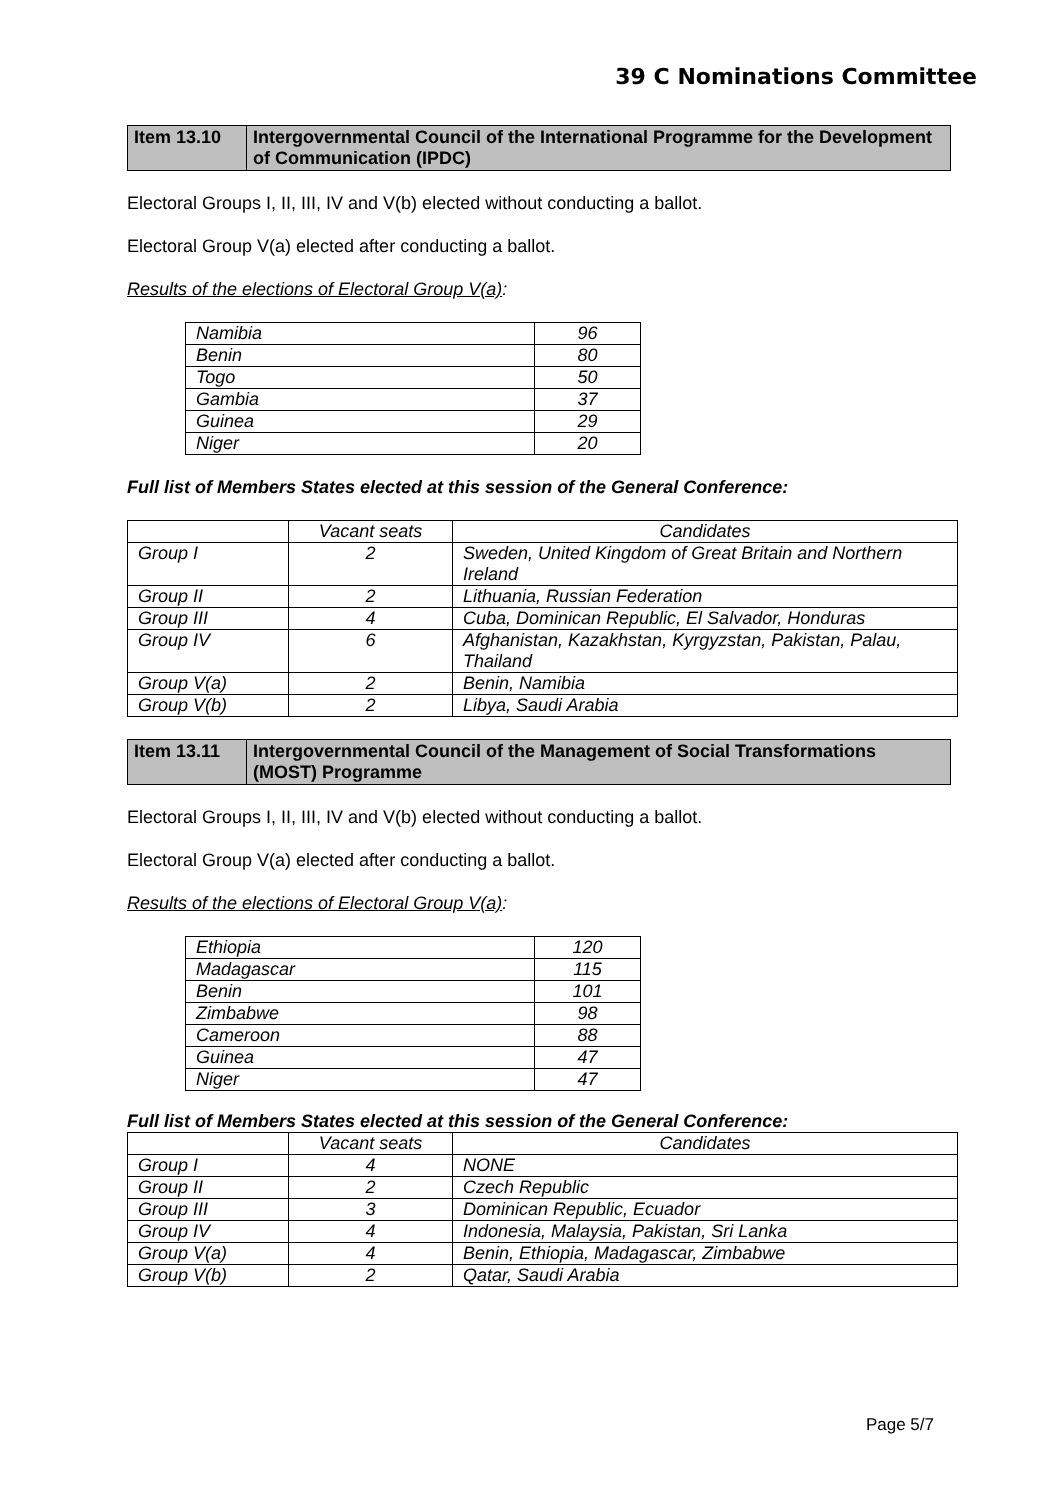39 C Nominations Committee
| Item 13.10 | Intergovernmental Council of the International Programme for the Development of Communication (IPDC) |
Electoral Groups I, II, III, IV and V(b) elected without conducting a ballot.
Electoral Group V(a) elected after conducting a ballot.
Results of the elections of Electoral Group V(a):
| Namibia | 96 |
| Benin | 80 |
| Togo | 50 |
| Gambia | 37 |
| Guinea | 29 |
| Niger | 20 |
Full list of Members States elected at this session of the General Conference:
| | Vacant seats | Candidates |
| --- | --- | --- |
| Group I | 2 | Sweden, United Kingdom of Great Britain and Northern Ireland |
| Group II | 2 | Lithuania, Russian Federation |
| Group III | 4 | Cuba, Dominican Republic, El Salvador, Honduras |
| Group IV | 6 | Afghanistan, Kazakhstan, Kyrgyzstan, Pakistan, Palau, Thailand |
| Group V(a) | 2 | Benin, Namibia |
| Group V(b) | 2 | Libya, Saudi Arabia |
| Item 13.11 | Intergovernmental Council of the Management of Social Transformations (MOST) Programme |
Electoral Groups I, II, III, IV and V(b) elected without conducting a ballot.
Electoral Group V(a) elected after conducting a ballot.
Results of the elections of Electoral Group V(a):
| Ethiopia | 120 |
| Madagascar | 115 |
| Benin | 101 |
| Zimbabwe | 98 |
| Cameroon | 88 |
| Guinea | 47 |
| Niger | 47 |
Full list of Members States elected at this session of the General Conference:
| | Vacant seats | Candidates |
| --- | --- | --- |
| Group I | 4 | NONE |
| Group II | 2 | Czech Republic |
| Group III | 3 | Dominican Republic, Ecuador |
| Group IV | 4 | Indonesia, Malaysia, Pakistan, Sri Lanka |
| Group V(a) | 4 | Benin, Ethiopia, Madagascar, Zimbabwe |
| Group V(b) | 2 | Qatar, Saudi Arabia |
Page 5/7